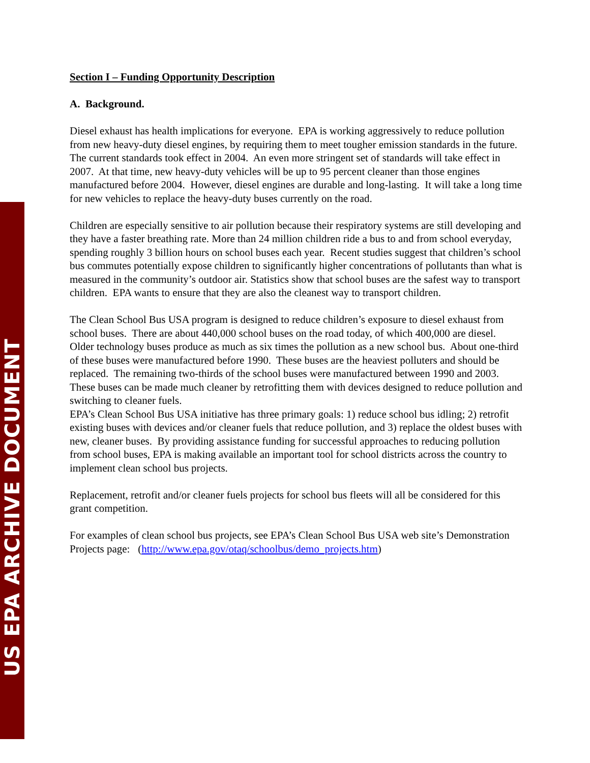US EPA ARCHIVE DOCUMENT
Section I – Funding Opportunity Description
A. Background.
Diesel exhaust has health implications for everyone. EPA is working aggressively to reduce pollution from new heavy-duty diesel engines, by requiring them to meet tougher emission standards in the future. The current standards took effect in 2004. An even more stringent set of standards will take effect in 2007. At that time, new heavy-duty vehicles will be up to 95 percent cleaner than those engines manufactured before 2004. However, diesel engines are durable and long-lasting. It will take a long time for new vehicles to replace the heavy-duty buses currently on the road.
Children are especially sensitive to air pollution because their respiratory systems are still developing and they have a faster breathing rate. More than 24 million children ride a bus to and from school everyday, spending roughly 3 billion hours on school buses each year. Recent studies suggest that children’s school bus commutes potentially expose children to significantly higher concentrations of pollutants than what is measured in the community’s outdoor air. Statistics show that school buses are the safest way to transport children. EPA wants to ensure that they are also the cleanest way to transport children.
The Clean School Bus USA program is designed to reduce children’s exposure to diesel exhaust from school buses. There are about 440,000 school buses on the road today, of which 400,000 are diesel. Older technology buses produce as much as six times the pollution as a new school bus. About one-third of these buses were manufactured before 1990. These buses are the heaviest polluters and should be replaced. The remaining two-thirds of the school buses were manufactured between 1990 and 2003. These buses can be made much cleaner by retrofitting them with devices designed to reduce pollution and switching to cleaner fuels.
EPA’s Clean School Bus USA initiative has three primary goals: 1) reduce school bus idling; 2) retrofit existing buses with devices and/or cleaner fuels that reduce pollution, and 3) replace the oldest buses with new, cleaner buses. By providing assistance funding for successful approaches to reducing pollution from school buses, EPA is making available an important tool for school districts across the country to implement clean school bus projects.
Replacement, retrofit and/or cleaner fuels projects for school bus fleets will all be considered for this grant competition.
For examples of clean school bus projects, see EPA’s Clean School Bus USA web site’s Demonstration Projects page: (http://www.epa.gov/otaq/schoolbus/demo_projects.htm)